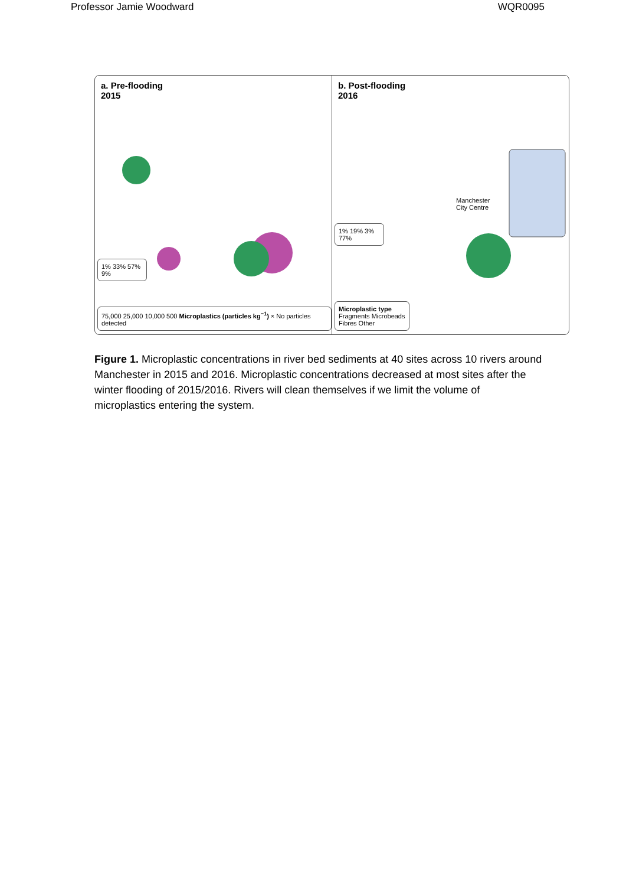Professor Jamie Woodward WQR0095
a. Pre-flooding
2015
1% 33% 57% 9%
75,000 25,000 10,000 500 Microplastics (particles kg<sup>−1</sup>) × No particles detected
b. Post-flooding
2016
Manchester
City Centre
1% 19% 3% 77%
Microplastic type
Fragments Microbeads
Fibres Other
Figure 1. Microplastic concentrations in river bed sediments at 40 sites across 10 rivers around Manchester in 2015 and 2016. Microplastic concentrations decreased at most sites after the winter flooding of 2015/2016. Rivers will clean themselves if we limit the volume of microplastics entering the system.